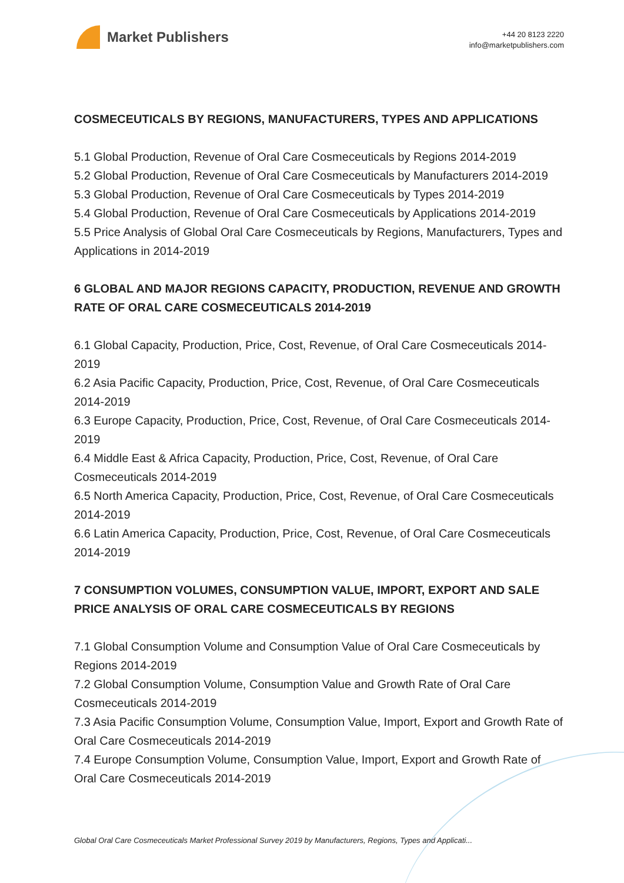Market Publishers
+44 20 8123 2220
info@marketpublishers.com
COSMECEUTICALS BY REGIONS, MANUFACTURERS, TYPES AND APPLICATIONS
5.1 Global Production, Revenue of Oral Care Cosmeceuticals by Regions 2014-2019
5.2 Global Production, Revenue of Oral Care Cosmeceuticals by Manufacturers 2014-2019
5.3 Global Production, Revenue of Oral Care Cosmeceuticals by Types 2014-2019
5.4 Global Production, Revenue of Oral Care Cosmeceuticals by Applications 2014-2019
5.5 Price Analysis of Global Oral Care Cosmeceuticals by Regions, Manufacturers, Types and Applications in 2014-2019
6 GLOBAL AND MAJOR REGIONS CAPACITY, PRODUCTION, REVENUE AND GROWTH RATE OF ORAL CARE COSMECEUTICALS 2014-2019
6.1 Global Capacity, Production, Price, Cost, Revenue, of Oral Care Cosmeceuticals 2014-2019
6.2 Asia Pacific Capacity, Production, Price, Cost, Revenue, of Oral Care Cosmeceuticals 2014-2019
6.3 Europe Capacity, Production, Price, Cost, Revenue, of Oral Care Cosmeceuticals 2014-2019
6.4 Middle East & Africa Capacity, Production, Price, Cost, Revenue, of Oral Care Cosmeceuticals 2014-2019
6.5 North America Capacity, Production, Price, Cost, Revenue, of Oral Care Cosmeceuticals 2014-2019
6.6 Latin America Capacity, Production, Price, Cost, Revenue, of Oral Care Cosmeceuticals 2014-2019
7 CONSUMPTION VOLUMES, CONSUMPTION VALUE, IMPORT, EXPORT AND SALE PRICE ANALYSIS OF ORAL CARE COSMECEUTICALS BY REGIONS
7.1 Global Consumption Volume and Consumption Value of Oral Care Cosmeceuticals by Regions 2014-2019
7.2 Global Consumption Volume, Consumption Value and Growth Rate of Oral Care Cosmeceuticals 2014-2019
7.3 Asia Pacific Consumption Volume, Consumption Value, Import, Export and Growth Rate of Oral Care Cosmeceuticals 2014-2019
7.4 Europe Consumption Volume, Consumption Value, Import, Export and Growth Rate of Oral Care Cosmeceuticals 2014-2019
Global Oral Care Cosmeceuticals Market Professional Survey 2019 by Manufacturers, Regions, Types and Applicati...